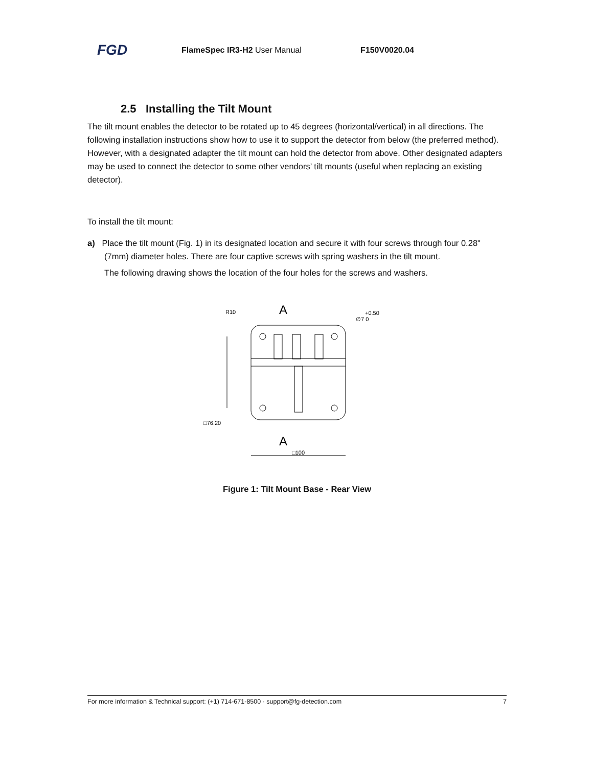FGD FlameSpec IR3-H2 User Manual F150V0020.04
2.5 Installing the Tilt Mount
The tilt mount enables the detector to be rotated up to 45 degrees (horizontal/vertical) in all directions. The following installation instructions show how to use it to support the detector from below (the preferred method). However, with a designated adapter the tilt mount can hold the detector from above. Other designated adapters may be used to connect the detector to some other vendors’ tilt mounts (useful when replacing an existing detector).
To install the tilt mount:
a) Place the tilt mount (Fig. 1) in its designated location and secure it with four screws through four 0.28" (7mm) diameter holes. There are four captive screws with spring washers in the tilt mount.
The following drawing shows the location of the four holes for the screws and washers.
A
R10
+0.50
∅7 0
□76.20
A
□100
Figure 1: Tilt Mount Base - Rear View
For more information & Technical support: (+1) 714-671-8500 · support@fg-detection.com 7